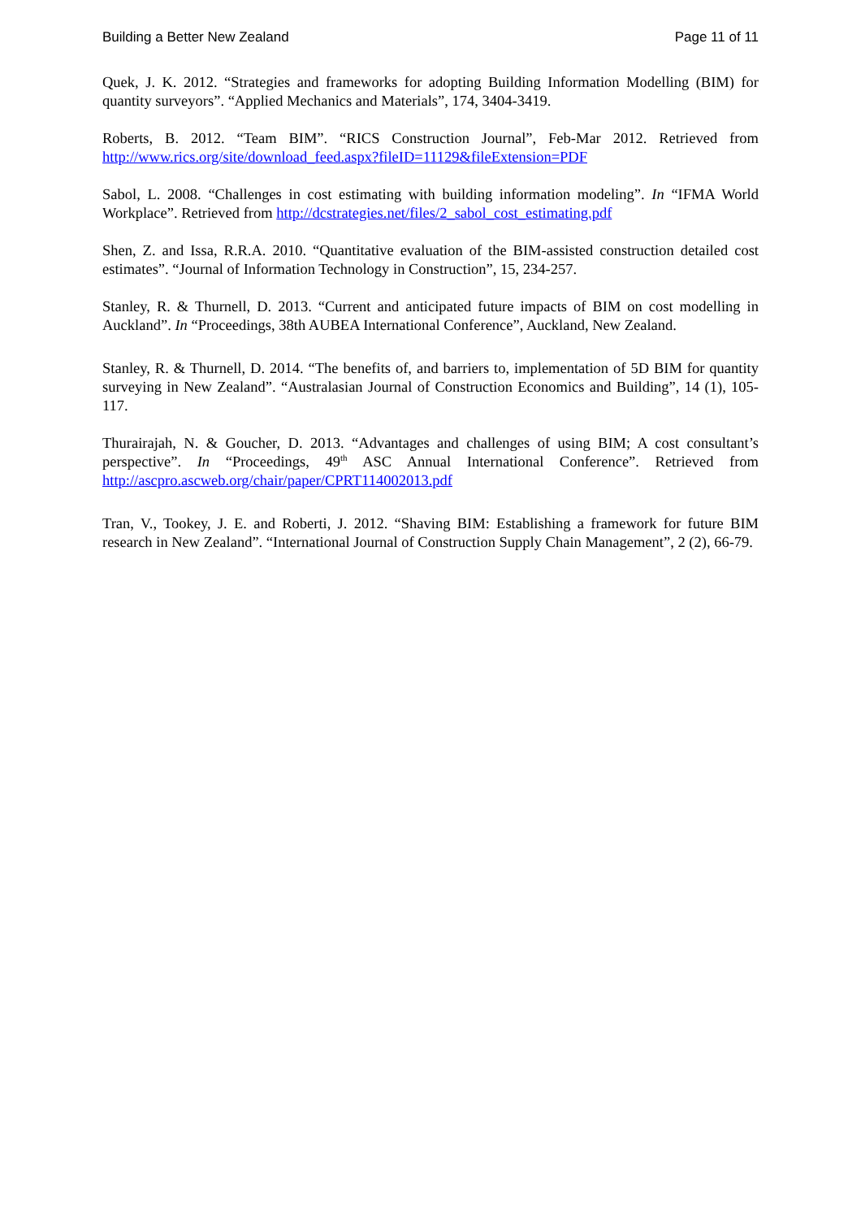Building a Better New Zealand Page 11 of 11
Quek, J. K. 2012. “Strategies and frameworks for adopting Building Information Modelling (BIM) for quantity surveyors”. “Applied Mechanics and Materials”, 174, 3404-3419.
Roberts, B. 2012. “Team BIM”. “RICS Construction Journal”, Feb-Mar 2012. Retrieved from http://www.rics.org/site/download_feed.aspx?fileID=11129&fileExtension=PDF
Sabol, L. 2008. “Challenges in cost estimating with building information modeling”. In “IFMA World Workplace”. Retrieved from http://dcstrategies.net/files/2_sabol_cost_estimating.pdf
Shen, Z. and Issa, R.R.A. 2010. “Quantitative evaluation of the BIM-assisted construction detailed cost estimates”. “Journal of Information Technology in Construction”, 15, 234-257.
Stanley, R. & Thurnell, D. 2013. “Current and anticipated future impacts of BIM on cost modelling in Auckland”. In “Proceedings, 38th AUBEA International Conference”, Auckland, New Zealand.
Stanley, R. & Thurnell, D. 2014. “The benefits of, and barriers to, implementation of 5D BIM for quantity surveying in New Zealand”. “Australasian Journal of Construction Economics and Building”, 14 (1), 105-117.
Thurairajah, N. & Goucher, D. 2013. “Advantages and challenges of using BIM; A cost consultant’s perspective”. In “Proceedings, 49<sup>th</sup> ASC Annual International Conference”. Retrieved from http://ascpro.ascweb.org/chair/paper/CPRT114002013.pdf
Tran, V., Tookey, J. E. and Roberti, J. 2012. “Shaving BIM: Establishing a framework for future BIM research in New Zealand”. “International Journal of Construction Supply Chain Management”, 2 (2), 66-79.